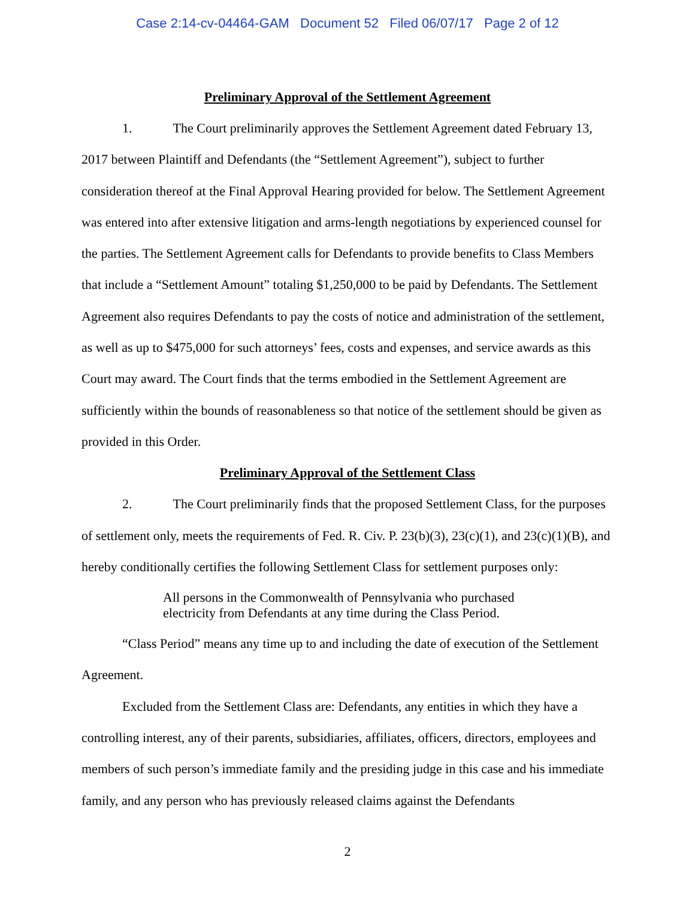Case 2:14-cv-04464-GAM Document 52 Filed 06/07/17 Page 2 of 12
Preliminary Approval of the Settlement Agreement
1. The Court preliminarily approves the Settlement Agreement dated February 13, 2017 between Plaintiff and Defendants (the “Settlement Agreement”), subject to further consideration thereof at the Final Approval Hearing provided for below. The Settlement Agreement was entered into after extensive litigation and arms-length negotiations by experienced counsel for the parties. The Settlement Agreement calls for Defendants to provide benefits to Class Members that include a “Settlement Amount” totaling $1,250,000 to be paid by Defendants. The Settlement Agreement also requires Defendants to pay the costs of notice and administration of the settlement, as well as up to $475,000 for such attorneys’ fees, costs and expenses, and service awards as this Court may award. The Court finds that the terms embodied in the Settlement Agreement are sufficiently within the bounds of reasonableness so that notice of the settlement should be given as provided in this Order.
Preliminary Approval of the Settlement Class
2. The Court preliminarily finds that the proposed Settlement Class, for the purposes of settlement only, meets the requirements of Fed. R. Civ. P. 23(b)(3), 23(c)(1), and 23(c)(1)(B), and hereby conditionally certifies the following Settlement Class for settlement purposes only:
All persons in the Commonwealth of Pennsylvania who purchased electricity from Defendants at any time during the Class Period.
“Class Period” means any time up to and including the date of execution of the Settlement Agreement.
Excluded from the Settlement Class are: Defendants, any entities in which they have a controlling interest, any of their parents, subsidiaries, affiliates, officers, directors, employees and members of such person’s immediate family and the presiding judge in this case and his immediate family, and any person who has previously released claims against the Defendants
2